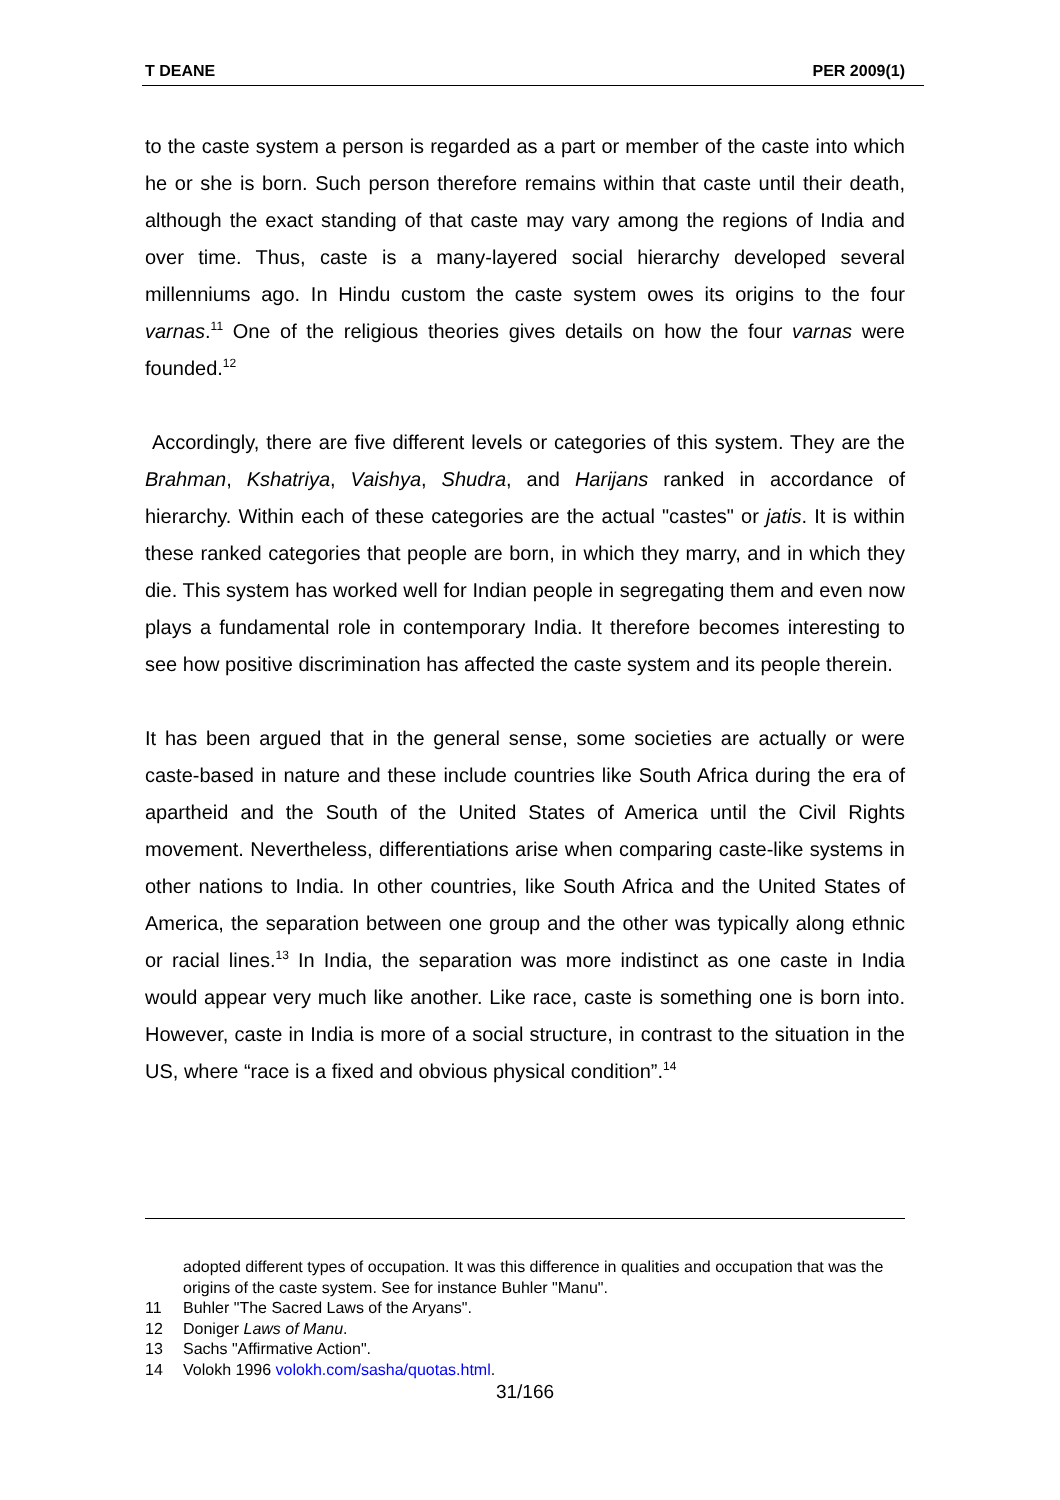T DEANE PER 2009(1)
to the caste system a person is regarded as a part or member of the caste into which he or she is born. Such person therefore remains within that caste until their death, although the exact standing of that caste may vary among the regions of India and over time. Thus, caste is a many-layered social hierarchy developed several millenniums ago. In Hindu custom the caste system owes its origins to the four varnas.<sup>11</sup> One of the religious theories gives details on how the four varnas were founded.<sup>12</sup>
Accordingly, there are five different levels or categories of this system. They are the Brahman, Kshatriya, Vaishya, Shudra, and Harijans ranked in accordance of hierarchy. Within each of these categories are the actual "castes" or jatis. It is within these ranked categories that people are born, in which they marry, and in which they die. This system has worked well for Indian people in segregating them and even now plays a fundamental role in contemporary India. It therefore becomes interesting to see how positive discrimination has affected the caste system and its people therein.
It has been argued that in the general sense, some societies are actually or were caste-based in nature and these include countries like South Africa during the era of apartheid and the South of the United States of America until the Civil Rights movement. Nevertheless, differentiations arise when comparing caste-like systems in other nations to India. In other countries, like South Africa and the United States of America, the separation between one group and the other was typically along ethnic or racial lines.<sup>13</sup> In India, the separation was more indistinct as one caste in India would appear very much like another. Like race, caste is something one is born into. However, caste in India is more of a social structure, in contrast to the situation in the US, where “race is a fixed and obvious physical condition”.<sup>14</sup>
adopted different types of occupation. It was this difference in qualities and occupation that was the origins of the caste system. See for instance Buhler "Manu".
11 Buhler "The Sacred Laws of the Aryans".
12 Doniger Laws of Manu.
13 Sachs "Affirmative Action".
14 Volokh 1996 volokh.com/sasha/quotas.html.
31/166